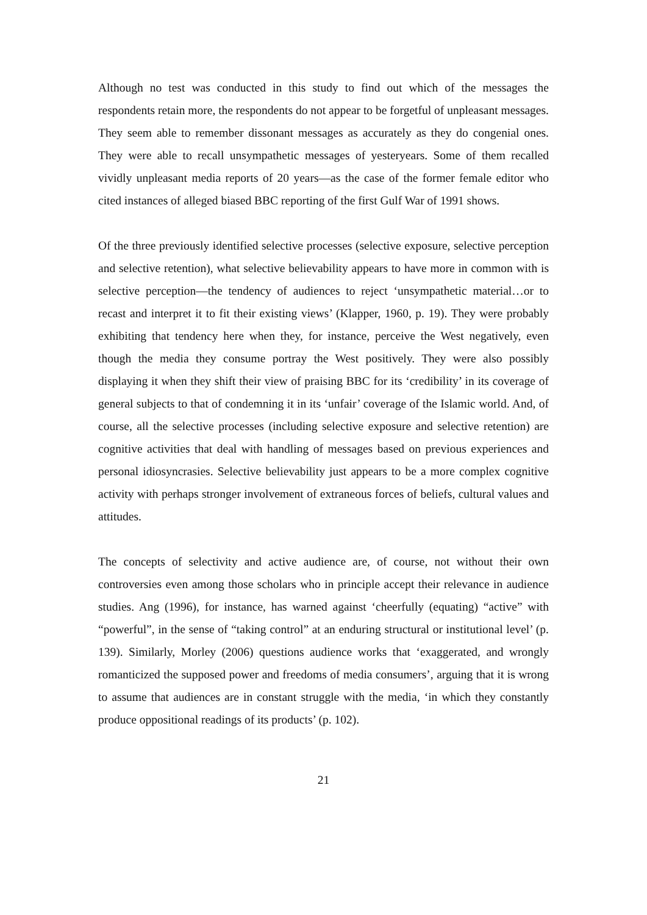Although no test was conducted in this study to find out which of the messages the respondents retain more, the respondents do not appear to be forgetful of unpleasant messages. They seem able to remember dissonant messages as accurately as they do congenial ones. They were able to recall unsympathetic messages of yesteryears. Some of them recalled vividly unpleasant media reports of 20 years—as the case of the former female editor who cited instances of alleged biased BBC reporting of the first Gulf War of 1991 shows.
Of the three previously identified selective processes (selective exposure, selective perception and selective retention), what selective believability appears to have more in common with is selective perception—the tendency of audiences to reject ‘unsympathetic material…or to recast and interpret it to fit their existing views’ (Klapper, 1960, p. 19). They were probably exhibiting that tendency here when they, for instance, perceive the West negatively, even though the media they consume portray the West positively. They were also possibly displaying it when they shift their view of praising BBC for its ‘credibility’ in its coverage of general subjects to that of condemning it in its ‘unfair’ coverage of the Islamic world. And, of course, all the selective processes (including selective exposure and selective retention) are cognitive activities that deal with handling of messages based on previous experiences and personal idiosyncrasies. Selective believability just appears to be a more complex cognitive activity with perhaps stronger involvement of extraneous forces of beliefs, cultural values and attitudes.
The concepts of selectivity and active audience are, of course, not without their own controversies even among those scholars who in principle accept their relevance in audience studies. Ang (1996), for instance, has warned against ‘cheerfully (equating) “active” with “powerful”, in the sense of “taking control” at an enduring structural or institutional level’ (p. 139). Similarly, Morley (2006) questions audience works that ‘exaggerated, and wrongly romanticized the supposed power and freedoms of media consumers’, arguing that it is wrong to assume that audiences are in constant struggle with the media, ‘in which they constantly produce oppositional readings of its products’ (p. 102).
21